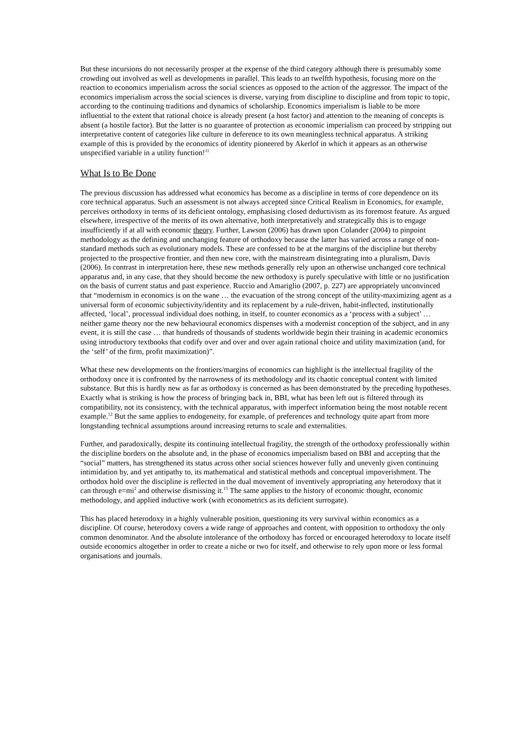But these incursions do not necessarily prosper at the expense of the third category although there is presumably some crowding out involved as well as developments in parallel. This leads to an twelfth hypothesis, focusing more on the reaction to economics imperialism across the social sciences as opposed to the action of the aggressor. The impact of the economics imperialism across the social sciences is diverse, varying from discipline to discipline and from topic to topic, according to the continuing traditions and dynamics of scholarship. Economics imperialism is liable to be more influential to the extent that rational choice is already present (a host factor) and attention to the meaning of concepts is absent (a hostile factor). But the latter is no guarantee of protection as economic imperialism can proceed by stripping out interpretative content of categories like culture in deference to its own meaningless technical apparatus. A striking example of this is provided by the economics of identity pioneered by Akerlof in which it appears as an otherwise unspecified variable in a utility function!<sup>11</sup>
What Is to Be Done
The previous discussion has addressed what economics has become as a discipline in terms of core dependence on its core technical apparatus. Such an assessment is not always accepted since Critical Realism in Economics, for example, perceives orthodoxy in terms of its deficient ontology, emphasising closed deductivism as its foremost feature. As argued elsewhere, irrespective of the merits of its own alternative, both interpretatively and strategically this is to engage insufficiently if at all with economic theory. Further, Lawson (2006) has drawn upon Colander (2004) to pinpoint methodology as the defining and unchanging feature of orthodoxy because the latter has varied across a range of non-standard methods such as evolutionary models. These are confessed to be at the margins of the discipline but thereby projected to the prospective frontier, and then new core, with the mainstream disintegrating into a pluralism, Davis (2006). In contrast in interpretation here, these new methods generally rely upon an otherwise unchanged core technical apparatus and, in any case, that they should become the new orthodoxy is purely speculative with little or no justification on the basis of current status and past experience. Ruccio and Amariglio (2007, p. 227) are appropriately unconvinced that “modernism in economics is on the wane … the evacuation of the strong concept of the utility-maximizing agent as a universal form of economic subjectivity/identity and its replacement by a rule-driven, habit-inflected, institutionally affected, ‘local’, processual individual does nothing, in itself, to counter economics as a ‘process with a subject’ … neither game theory nor the new behavioural economics dispenses with a modernist conception of the subject, and in any event, it is still the case … that hundreds of thousands of students worldwide begin their training in academic economics using introductory textbooks that codify over and over and over again rational choice and utility maximization (and, for the ‘self’ of the firm, profit maximization)”.
What these new developments on the frontiers/margins of economics can highlight is the intellectual fragility of the orthodoxy once it is confronted by the narrowness of its methodology and its chaotic conceptual content with limited substance. But this is hardly new as far as orthodoxy is concerned as has been demonstrated by the preceding hypotheses. Exactly what is striking is how the process of bringing back in, BBI, what has been left out is filtered through its compatibility, not its consistency, with the technical apparatus, with imperfect information being the most notable recent example.<sup>12</sup> But the same applies to endogeneity, for example, of preferences and technology quite apart from more longstanding technical assumptions around increasing returns to scale and externalities.
Further, and paradoxically, despite its continuing intellectual fragility, the strength of the orthodoxy professionally within the discipline borders on the absolute and, in the phase of economics imperialism based on BBI and accepting that the “social” matters, has strengthened its status across other social sciences however fully and unevenly given continuing intimidation by, and yet antipathy to, its mathematical and statistical methods and conceptual impoverishment. The orthodox hold over the discipline is reflected in the dual movement of inventively appropriating any heterodoxy that it can through e=mi<sup>2</sup> and otherwise dismissing it.<sup>13</sup> The same applies to the history of economic thought, economic methodology, and applied inductive work (with econometrics as its deficient surrogate).
This has placed heterodoxy in a highly vulnerable position, questioning its very survival within economics as a discipline. Of course, heterodoxy covers a wide range of approaches and content, with opposition to orthodoxy the only common denominator. And the absolute intolerance of the orthodoxy has forced or encouraged heterodoxy to locate itself outside economics altogether in order to create a niche or two for itself, and otherwise to rely upon more or less formal organisations and journals.